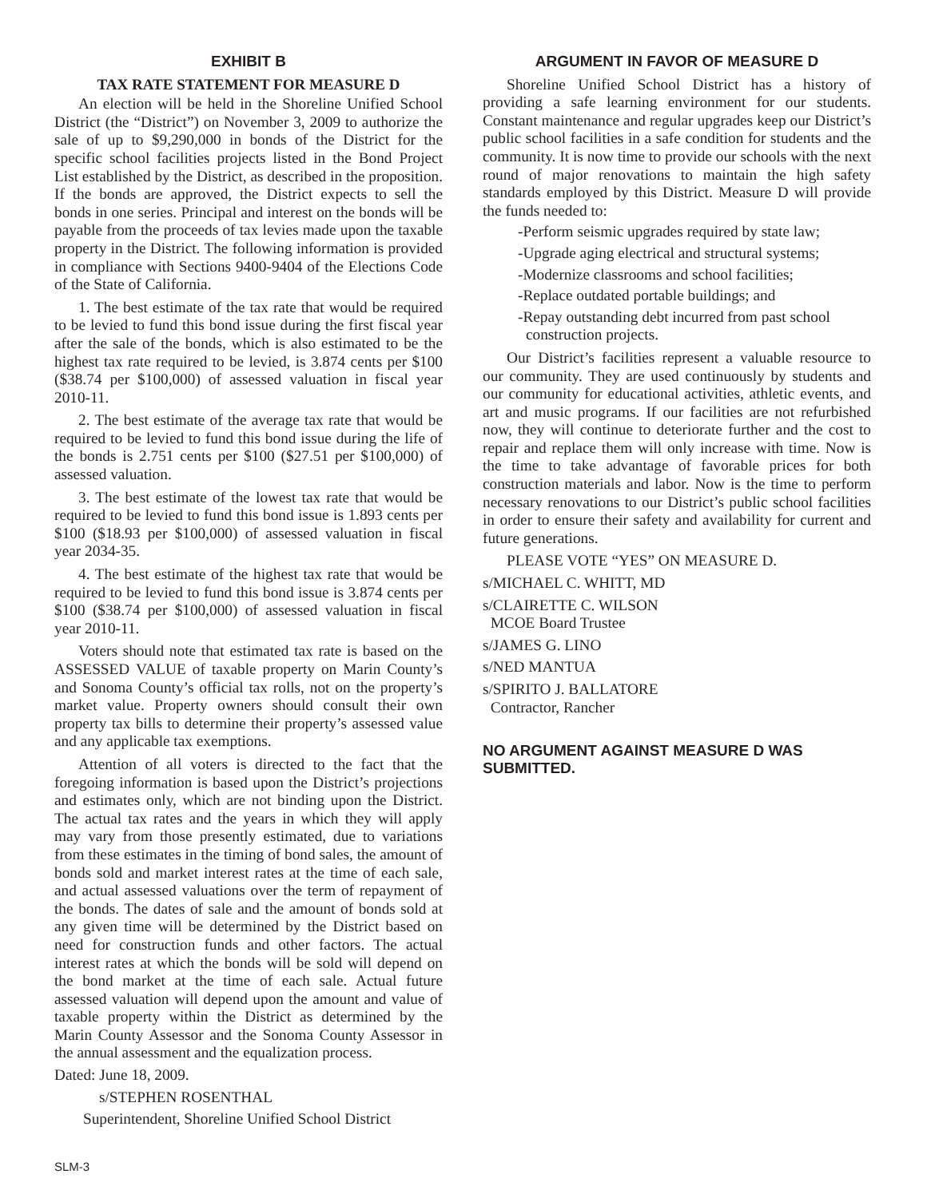EXHIBIT B
TAX RATE STATEMENT FOR MEASURE D
An election will be held in the Shoreline Unified School District (the “District”) on November 3, 2009 to authorize the sale of up to $9,290,000 in bonds of the District for the specific school facilities projects listed in the Bond Project List established by the District, as described in the proposition. If the bonds are approved, the District expects to sell the bonds in one series. Principal and interest on the bonds will be payable from the proceeds of tax levies made upon the taxable property in the District. The following information is provided in compliance with Sections 9400-9404 of the Elections Code of the State of California.
1. The best estimate of the tax rate that would be required to be levied to fund this bond issue during the first fiscal year after the sale of the bonds, which is also estimated to be the highest tax rate required to be levied, is 3.874 cents per $100 ($38.74 per $100,000) of assessed valuation in fiscal year 2010-11.
2. The best estimate of the average tax rate that would be required to be levied to fund this bond issue during the life of the bonds is 2.751 cents per $100 ($27.51 per $100,000) of assessed valuation.
3. The best estimate of the lowest tax rate that would be required to be levied to fund this bond issue is 1.893 cents per $100 ($18.93 per $100,000) of assessed valuation in fiscal year 2034-35.
4. The best estimate of the highest tax rate that would be required to be levied to fund this bond issue is 3.874 cents per $100 ($38.74 per $100,000) of assessed valuation in fiscal year 2010-11.
Voters should note that estimated tax rate is based on the ASSESSED VALUE of taxable property on Marin County’s and Sonoma County’s official tax rolls, not on the property’s market value. Property owners should consult their own property tax bills to determine their property’s assessed value and any applicable tax exemptions.
Attention of all voters is directed to the fact that the foregoing information is based upon the District’s projections and estimates only, which are not binding upon the District. The actual tax rates and the years in which they will apply may vary from those presently estimated, due to variations from these estimates in the timing of bond sales, the amount of bonds sold and market interest rates at the time of each sale, and actual assessed valuations over the term of repayment of the bonds. The dates of sale and the amount of bonds sold at any given time will be determined by the District based on need for construction funds and other factors. The actual interest rates at which the bonds will be sold will depend on the bond market at the time of each sale. Actual future assessed valuation will depend upon the amount and value of taxable property within the District as determined by the Marin County Assessor and the Sonoma County Assessor in the annual assessment and the equalization process.
Dated: June 18, 2009.
s/STEPHEN ROSENTHAL
Superintendent, Shoreline Unified School District
ARGUMENT IN FAVOR OF MEASURE D
Shoreline Unified School District has a history of providing a safe learning environment for our students. Constant maintenance and regular upgrades keep our District’s public school facilities in a safe condition for students and the community. It is now time to provide our schools with the next round of major renovations to maintain the high safety standards employed by this District. Measure D will provide the funds needed to:
-Perform seismic upgrades required by state law;
-Upgrade aging electrical and structural systems;
-Modernize classrooms and school facilities;
-Replace outdated portable buildings; and
-Repay outstanding debt incurred from past school construction projects.
Our District’s facilities represent a valuable resource to our community. They are used continuously by students and our community for educational activities, athletic events, and art and music programs. If our facilities are not refurbished now, they will continue to deteriorate further and the cost to repair and replace them will only increase with time. Now is the time to take advantage of favorable prices for both construction materials and labor. Now is the time to perform necessary renovations to our District’s public school facilities in order to ensure their safety and availability for current and future generations.
PLEASE VOTE “YES” ON MEASURE D.
s/MICHAEL C. WHITT, MD
s/CLAIRETTE C. WILSON
MCOE Board Trustee
s/JAMES G. LINO
s/NED MANTUA
s/SPIRITO J. BALLATORE
Contractor, Rancher
NO ARGUMENT AGAINST MEASURE D WAS SUBMITTED.
SLM-3